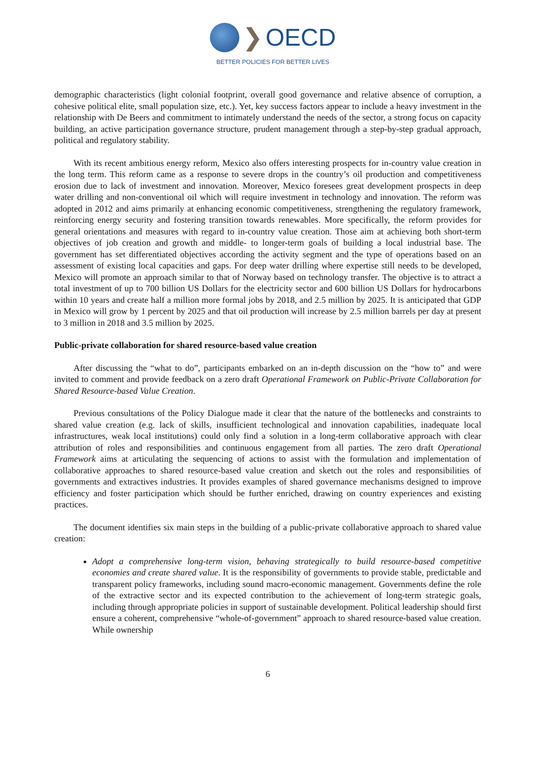❯ OECD
BETTER POLICIES FOR BETTER LIVES
demographic characteristics (light colonial footprint, overall good governance and relative absence of corruption, a cohesive political elite, small population size, etc.). Yet, key success factors appear to include a heavy investment in the relationship with De Beers and commitment to intimately understand the needs of the sector, a strong focus on capacity building, an active participation governance structure, prudent management through a step-by-step gradual approach, political and regulatory stability.
With its recent ambitious energy reform, Mexico also offers interesting prospects for in-country value creation in the long term. This reform came as a response to severe drops in the country’s oil production and competitiveness erosion due to lack of investment and innovation. Moreover, Mexico foresees great development prospects in deep water drilling and non-conventional oil which will require investment in technology and innovation. The reform was adopted in 2012 and aims primarily at enhancing economic competitiveness, strengthening the regulatory framework, reinforcing energy security and fostering transition towards renewables. More specifically, the reform provides for general orientations and measures with regard to in-country value creation. Those aim at achieving both short-term objectives of job creation and growth and middle- to longer-term goals of building a local industrial base. The government has set differentiated objectives according the activity segment and the type of operations based on an assessment of existing local capacities and gaps. For deep water drilling where expertise still needs to be developed, Mexico will promote an approach similar to that of Norway based on technology transfer. The objective is to attract a total investment of up to 700 billion US Dollars for the electricity sector and 600 billion US Dollars for hydrocarbons within 10 years and create half a million more formal jobs by 2018, and 2.5 million by 2025. It is anticipated that GDP in Mexico will grow by 1 percent by 2025 and that oil production will increase by 2.5 million barrels per day at present to 3 million in 2018 and 3.5 million by 2025.
Public-private collaboration for shared resource-based value creation
After discussing the “what to do”, participants embarked on an in-depth discussion on the “how to” and were invited to comment and provide feedback on a zero draft Operational Framework on Public-Private Collaboration for Shared Resource-based Value Creation.
Previous consultations of the Policy Dialogue made it clear that the nature of the bottlenecks and constraints to shared value creation (e.g. lack of skills, insufficient technological and innovation capabilities, inadequate local infrastructures, weak local institutions) could only find a solution in a long-term collaborative approach with clear attribution of roles and responsibilities and continuous engagement from all parties. The zero draft Operational Framework aims at articulating the sequencing of actions to assist with the formulation and implementation of collaborative approaches to shared resource-based value creation and sketch out the roles and responsibilities of governments and extractives industries. It provides examples of shared governance mechanisms designed to improve efficiency and foster participation which should be further enriched, drawing on country experiences and existing practices.
The document identifies six main steps in the building of a public-private collaborative approach to shared value creation:
Adopt a comprehensive long-term vision, behaving strategically to build resource-based competitive economies and create shared value. It is the responsibility of governments to provide stable, predictable and transparent policy frameworks, including sound macro-economic management. Governments define the role of the extractive sector and its expected contribution to the achievement of long-term strategic goals, including through appropriate policies in support of sustainable development. Political leadership should first ensure a coherent, comprehensive “whole-of-government” approach to shared resource-based value creation. While ownership
6